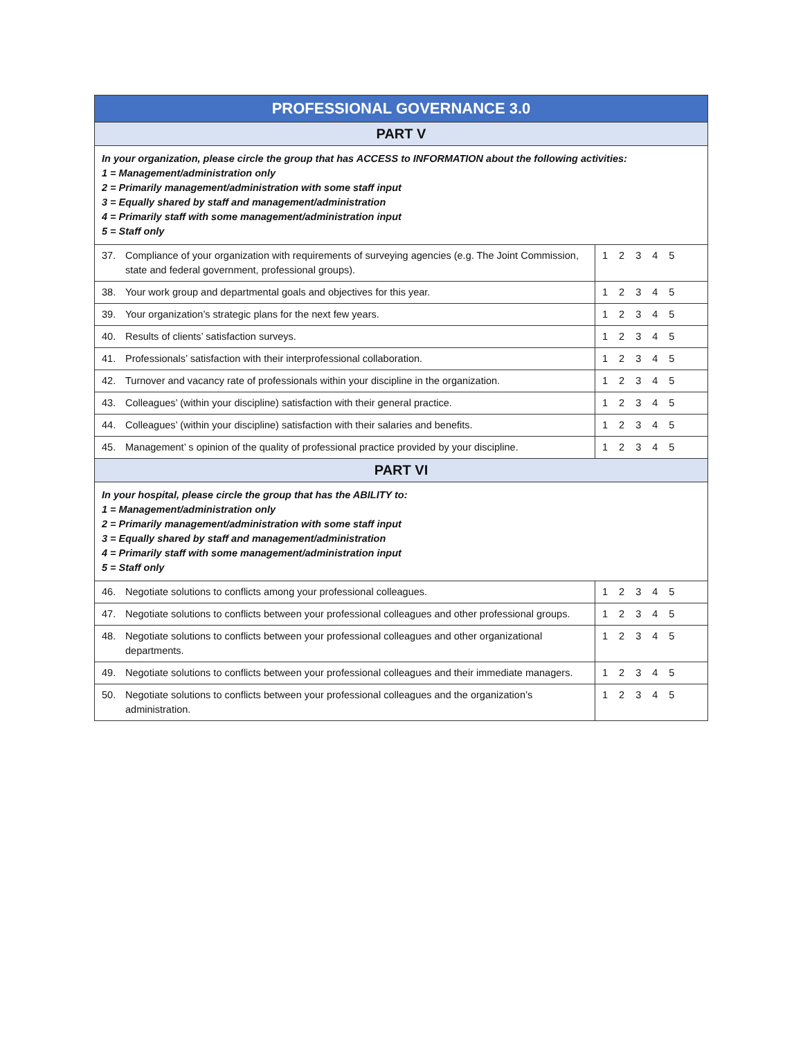| PROFESSIONAL GOVERNANCE 3.0 | |
| --- | --- |
| PART V | |
| In your organization, please circle the group that has ACCESS to INFORMATION about the following activities: 1 = Management/administration only 2 = Primarily management/administration with some staff input 3 = Equally shared by staff and management/administration 4 = Primarily staff with some management/administration input 5 = Staff only | |
| 37. Compliance of your organization with requirements of surveying agencies (e.g. The Joint Commission, state and federal government, professional groups). | 1 2 3 4 5 |
| 38. Your work group and departmental goals and objectives for this year. | 1 2 3 4 5 |
| 39. Your organization’s strategic plans for the next few years. | 1 2 3 4 5 |
| 40. Results of clients’ satisfaction surveys. | 1 2 3 4 5 |
| 41. Professionals’ satisfaction with their interprofessional collaboration. | 1 2 3 4 5 |
| 42. Turnover and vacancy rate of professionals within your discipline in the organization. | 1 2 3 4 5 |
| 43. Colleagues’ (within your discipline) satisfaction with their general practice. | 1 2 3 4 5 |
| 44. Colleagues’ (within your discipline) satisfaction with their salaries and benefits. | 1 2 3 4 5 |
| 45. Management’ s opinion of the quality of professional practice provided by your discipline. | 1 2 3 4 5 |
| PART VI | |
| In your hospital, please circle the group that has the ABILITY to: 1 = Management/administration only 2 = Primarily management/administration with some staff input 3 = Equally shared by staff and management/administration 4 = Primarily staff with some management/administration input 5 = Staff only | |
| 46. Negotiate solutions to conflicts among your professional colleagues. | 1 2 3 4 5 |
| 47. Negotiate solutions to conflicts between your professional colleagues and other professional groups. | 1 2 3 4 5 |
| 48. Negotiate solutions to conflicts between your professional colleagues and other organizational departments. | 1 2 3 4 5 |
| 49. Negotiate solutions to conflicts between your professional colleagues and their immediate managers. | 1 2 3 4 5 |
| 50. Negotiate solutions to conflicts between your professional colleagues and the organization’s administration. | 1 2 3 4 5 |